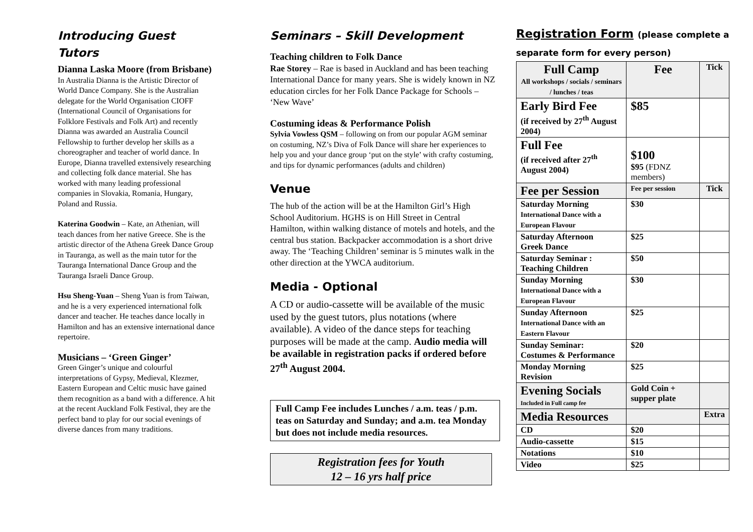Introducing Guest Tutors
Dianna Laska Moore (from Brisbane) In Australia Dianna is the Artistic Director of World Dance Company. She is the Australian delegate for the World Organisation CIOFF (International Council of Organisations for Folklore Festivals and Folk Art) and recently Dianna was awarded an Australia Council Fellowship to further develop her skills as a choreographer and teacher of world dance. In Europe, Dianna travelled extensively researching and collecting folk dance material. She has worked with many leading professional companies in Slovakia, Romania, Hungary, Poland and Russia.
Katerina Goodwin – Kate, an Athenian, will teach dances from her native Greece. She is the artistic director of the Athena Greek Dance Group in Tauranga, as well as the main tutor for the Tauranga International Dance Group and the Tauranga Israeli Dance Group.
Hsu Sheng-Yuan – Sheng Yuan is from Taiwan, and he is a very experienced international folk dancer and teacher. He teaches dance locally in Hamilton and has an extensive international dance repertoire.
Musicians – ‘Green Ginger’
Green Ginger’s unique and colourful interpretations of Gypsy, Medieval, Klezmer, Eastern European and Celtic music have gained them recognition as a band with a difference. A hit at the recent Auckland Folk Festival, they are the perfect band to play for our social evenings of diverse dances from many traditions.
Seminars – Skill Development
Teaching children to Folk Dance
Rae Storey – Rae is based in Auckland and has been teaching International Dance for many years. She is widely known in NZ education circles for her Folk Dance Package for Schools – ‘New Wave’
Costuming ideas & Performance Polish
Sylvia Vowless QSM – following on from our popular AGM seminar on costuming, NZ’s Diva of Folk Dance will share her experiences to help you and your dance group ‘put on the style’ with crafty costuming, and tips for dynamic performances (adults and children)
Venue
The hub of the action will be at the Hamilton Girl’s High School Auditorium. HGHS is on Hill Street in Central Hamilton, within walking distance of motels and hotels, and the central bus station. Backpacker accommodation is a short drive away. The ‘Teaching Children’ seminar is 5 minutes walk in the other direction at the YWCA auditorium.
Media - Optional
A CD or audio-cassette will be available of the music used by the guest tutors, plus notations (where available). A video of the dance steps for teaching purposes will be made at the camp. Audio media will be available in registration packs if ordered before 27<sup>th</sup> August 2004.
Full Camp Fee includes Lunches / a.m. teas / p.m. teas on Saturday and Sunday; and a.m. tea Monday but does not include media resources.
Registration fees for Youth
12 – 16 yrs half price
Registration Form (please complete a separate form for every person)
| Full Camp All workshops / socials / seminars / lunches / teas | Fee | Tick |
| --- | --- | --- |
| Early Bird Fee (if received by 27<sup>th</sup> August 2004) | $85 | |
| Full Fee (if received after 27<sup>th</sup> August 2004) | $100 $95 (FDNZ members) | |
| Fee per Session | Fee per session | Tick |
| Saturday Morning International Dance with a European Flavour | $30 | |
| Saturday Afternoon Greek Dance | $25 | |
| Saturday Seminar : Teaching Children | $50 | |
| Sunday Morning International Dance with a European Flavour | $30 | |
| Sunday Afternoon International Dance with an Eastern Flavour | $25 | |
| Sunday Seminar: Costumes & Performance | $20 | |
| Monday Morning Revision | $25 | |
| Evening Socials Included in Full camp fee | Gold Coin + supper plate | |
| Media Resources | | Extra |
| CD | $20 | |
| Audio-cassette | $15 | |
| Notations | $10 | |
| Video | $25 | |